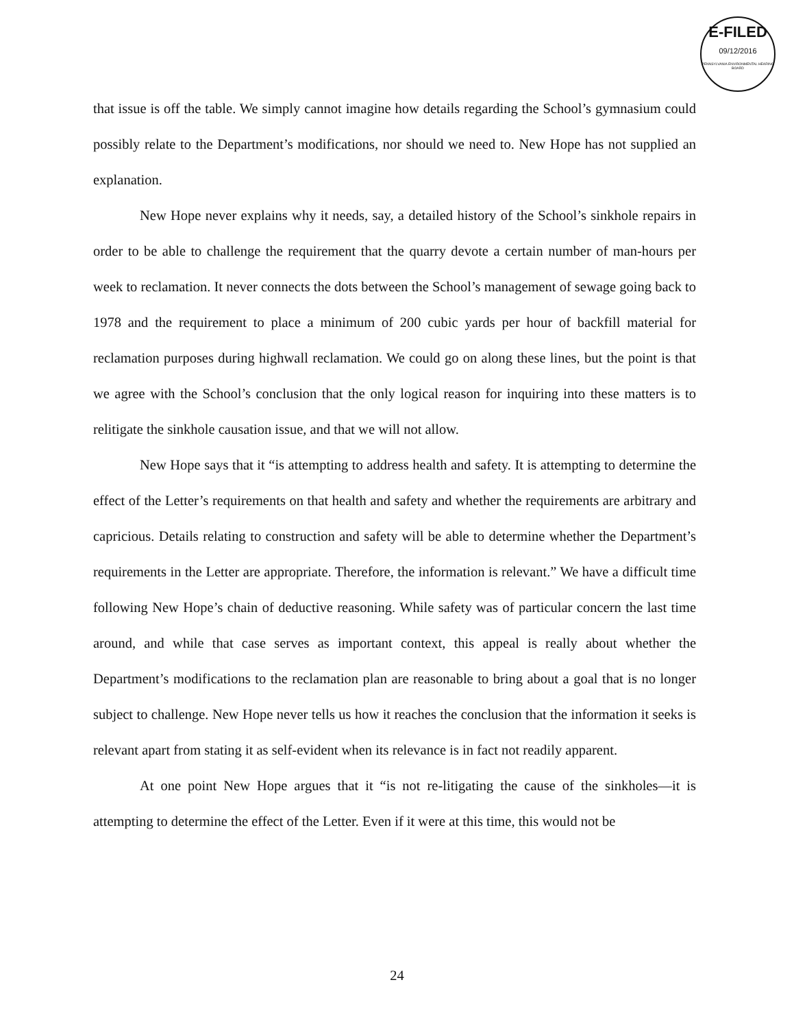E-FILED
09/12/2016
PENNSYLVANIA ENVIRONMENTAL HEARING BOARD
that issue is off the table. We simply cannot imagine how details regarding the School’s gymnasium could possibly relate to the Department’s modifications, nor should we need to. New Hope has not supplied an explanation.
New Hope never explains why it needs, say, a detailed history of the School’s sinkhole repairs in order to be able to challenge the requirement that the quarry devote a certain number of man-hours per week to reclamation. It never connects the dots between the School’s management of sewage going back to 1978 and the requirement to place a minimum of 200 cubic yards per hour of backfill material for reclamation purposes during highwall reclamation. We could go on along these lines, but the point is that we agree with the School’s conclusion that the only logical reason for inquiring into these matters is to relitigate the sinkhole causation issue, and that we will not allow.
New Hope says that it “is attempting to address health and safety. It is attempting to determine the effect of the Letter’s requirements on that health and safety and whether the requirements are arbitrary and capricious. Details relating to construction and safety will be able to determine whether the Department’s requirements in the Letter are appropriate. Therefore, the information is relevant.” We have a difficult time following New Hope’s chain of deductive reasoning. While safety was of particular concern the last time around, and while that case serves as important context, this appeal is really about whether the Department’s modifications to the reclamation plan are reasonable to bring about a goal that is no longer subject to challenge. New Hope never tells us how it reaches the conclusion that the information it seeks is relevant apart from stating it as self-evident when its relevance is in fact not readily apparent.
At one point New Hope argues that it “is not re-litigating the cause of the sinkholes—it is attempting to determine the effect of the Letter. Even if it were at this time, this would not be
24